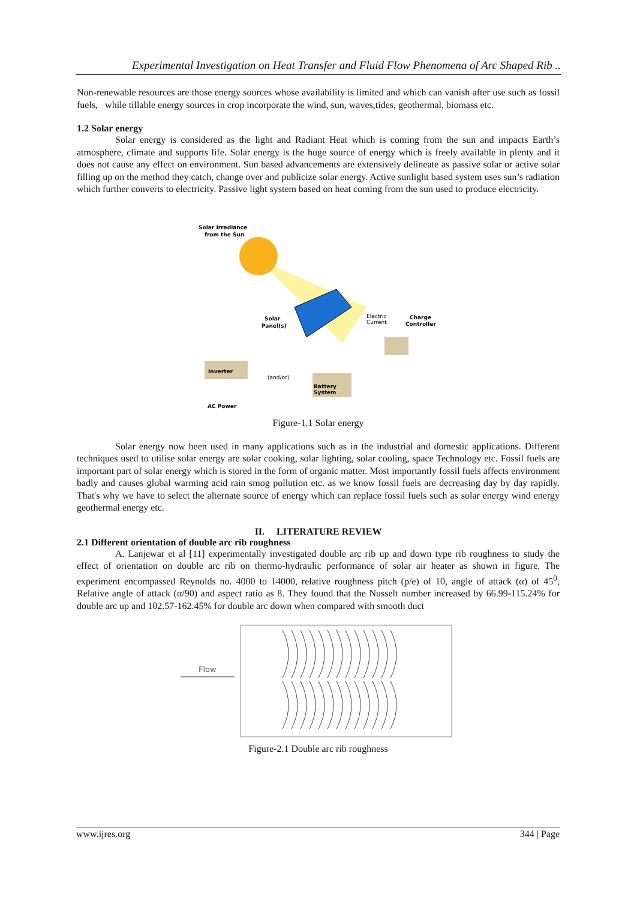Experimental Investigation on Heat Transfer and Fluid Flow Phenomena of Arc Shaped Rib ..
Non-renewable resources are those energy sources whose availability is limited and which can vanish after use such as fossil fuels, while tillable energy sources in crop incorporate the wind, sun, waves,tides, geothermal, biomass etc.
1.2 Solar energy
Solar energy is considered as the light and Radiant Heat which is coming from the sun and impacts Earth’s atmosphere, climate and supports life. Solar energy is the huge source of energy which is freely available in plenty and it does not cause any effect on environment. Sun based advancements are extensively delineate as passive solar or active solar filling up on the method they catch, change over and publicize solar energy. Active sunlight based system uses sun’s radiation which further converts to electricity. Passive light system based on heat coming from the sun used to produce electricity.
Solar Irradiance
from the Sun
Solar
Panel(s)
Electric
Current
Charge
Controller
Inverter
(and/or)
Battery
System
AC Power
Figure-1.1 Solar energy
Solar energy now been used in many applications such as in the industrial and domestic applications. Different techniques used to utilise solar energy are solar cooking, solar lighting, solar cooling, space Technology etc. Fossil fuels are important part of solar energy which is stored in the form of organic matter. Most importantly fossil fuels affects environment badly and causes global warming acid rain smog pollution etc. as we know fossil fuels are decreasing day by day rapidly. That's why we have to select the alternate source of energy which can replace fossil fuels such as solar energy wind energy geothermal energy etc.
II. LITERATURE REVIEW
2.1 Different orientation of double arc rib roughness
A. Lanjewar et al [11] experimentally investigated double arc rib up and down type rib roughness to study the effect of orientation on double arc rib on thermo-hydraulic performance of solar air heater as shown in figure. The experiment encompassed Reynolds no. 4000 to 14000, relative roughness pitch (p/e) of 10, angle of attack (α) of 45<sup>0</sup>, Relative angle of attack (α/90) and aspect ratio as 8. They found that the Nusselt number increased by 66.99-115.24% for double arc up and 102.57-162.45% for double arc down when compared with smooth duct
Flow
Figure-2.1 Double arc rib roughness
www.ijres.org 344 | Page